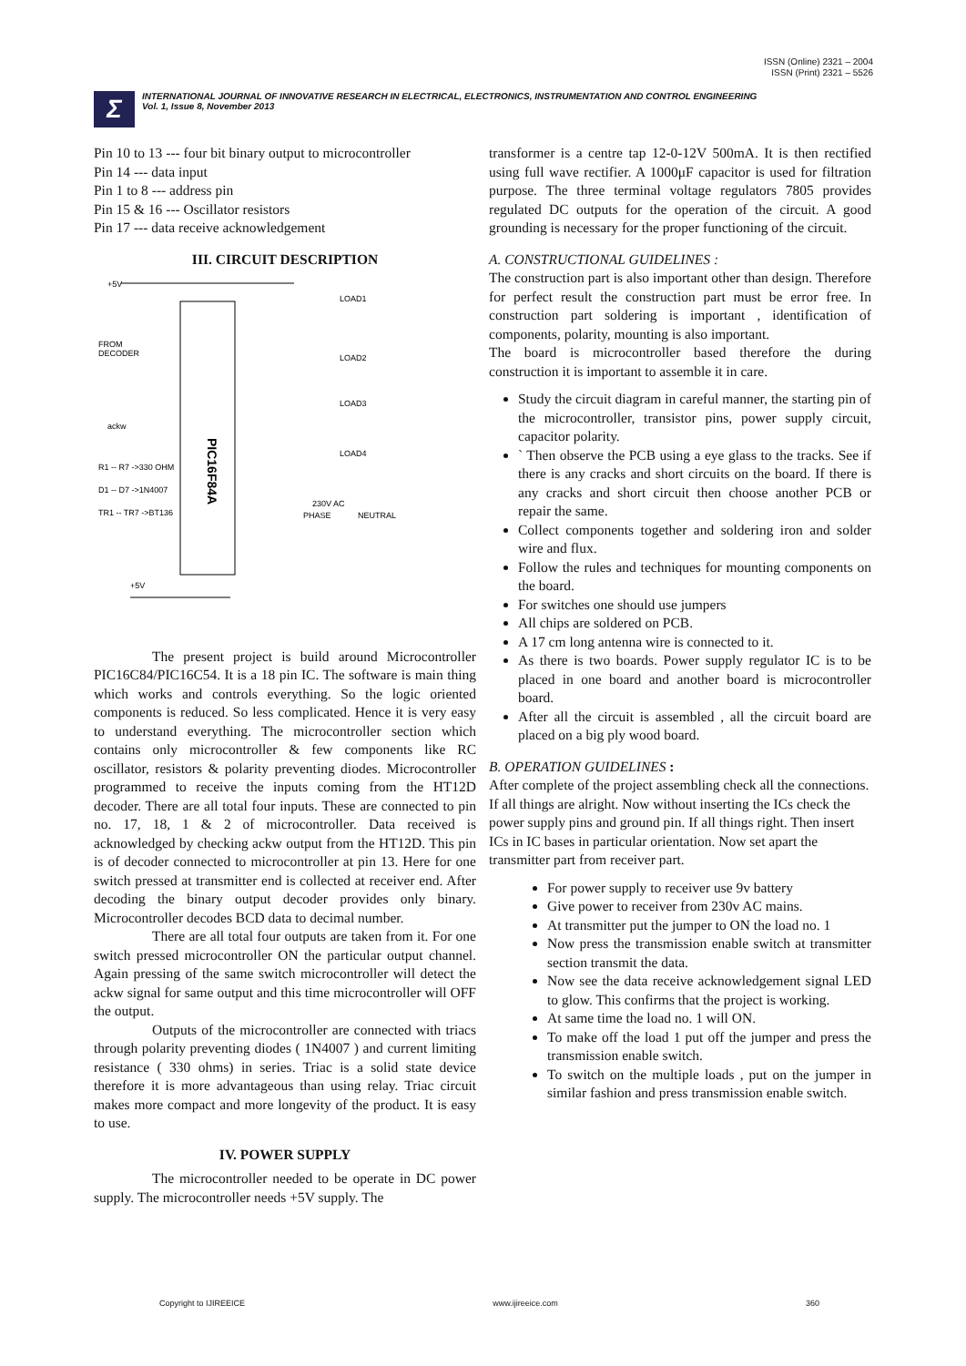ISSN (Online) 2321 – 2004
ISSN (Print) 2321 – 5526
Σ
INTERNATIONAL JOURNAL OF INNOVATIVE RESEARCH IN ELECTRICAL, ELECTRONICS, INSTRUMENTATION AND CONTROL ENGINEERING
Vol. 1, Issue 8, November 2013
Pin 10 to 13 --- four bit binary output to microcontroller
Pin 14 --- data input
Pin 1 to 8 --- address pin
Pin 15 & 16 --- Oscillator resistors
Pin 17 --- data receive acknowledgement
III. CIRCUIT DESCRIPTION
PIC16F84A
+5V
FROM
DECODER
ackw
R1 -- R7 ->330 OHM
D1 -- D7 ->1N4007
TR1 -- TR7 ->BT136
LOAD1
LOAD2
LOAD3
LOAD4
230V AC
PHASE
NEUTRAL
+5V
The present project is build around Microcontroller PIC16C84/PIC16C54. It is a 18 pin IC. The software is main thing which works and controls everything. So the logic oriented components is reduced. So less complicated. Hence it is very easy to understand everything. The microcontroller section which contains only microcontroller & few components like RC oscillator, resistors & polarity preventing diodes. Microcontroller programmed to receive the inputs coming from the HT12D decoder. There are all total four inputs. These are connected to pin no. 17, 18, 1 & 2 of microcontroller. Data received is acknowledged by checking ackw output from the HT12D. This pin is of decoder connected to microcontroller at pin 13. Here for one switch pressed at transmitter end is collected at receiver end. After decoding the binary output decoder provides only binary. Microcontroller decodes BCD data to decimal number.
There are all total four outputs are taken from it. For one switch pressed microcontroller ON the particular output channel. Again pressing of the same switch microcontroller will detect the ackw signal for same output and this time microcontroller will OFF the output.
Outputs of the microcontroller are connected with triacs through polarity preventing diodes ( 1N4007 ) and current limiting resistance ( 330 ohms) in series. Triac is a solid state device therefore it is more advantageous than using relay. Triac circuit makes more compact and more longevity of the product. It is easy to use.
IV. POWER SUPPLY
The microcontroller needed to be operate in DC power supply. The microcontroller needs +5V supply. The
transformer is a centre tap 12-0-12V 500mA. It is then rectified using full wave rectifier. A 1000μF capacitor is used for filtration purpose. The three terminal voltage regulators 7805 provides regulated DC outputs for the operation of the circuit. A good grounding is necessary for the proper functioning of the circuit.
A. CONSTRUCTIONAL GUIDELINES :
The construction part is also important other than design. Therefore for perfect result the construction part must be error free. In construction part soldering is important , identification of components, polarity, mounting is also important.
The board is microcontroller based therefore the during construction it is important to assemble it in care.
Study the circuit diagram in careful manner, the starting pin of the microcontroller, transistor pins, power supply circuit, capacitor polarity.
` Then observe the PCB using a eye glass to the tracks. See if there is any cracks and short circuits on the board. If there is any cracks and short circuit then choose another PCB or repair the same.
Collect components together and soldering iron and solder wire and flux.
Follow the rules and techniques for mounting components on the board.
For switches one should use jumpers
All chips are soldered on PCB.
A 17 cm long antenna wire is connected to it.
As there is two boards. Power supply regulator IC is to be placed in one board and another board is microcontroller board.
After all the circuit is assembled , all the circuit board are placed on a big ply wood board.
B. OPERATION GUIDELINES :
After complete of the project assembling check all the connections. If all things are alright. Now without inserting the ICs check the power supply pins and ground pin. If all things right. Then insert ICs in IC bases in particular orientation. Now set apart the transmitter part from receiver part.
For power supply to receiver use 9v battery
Give power to receiver from 230v AC mains.
At transmitter put the jumper to ON the load no. 1
Now press the transmission enable switch at transmitter section transmit the data.
Now see the data receive acknowledgement signal LED to glow. This confirms that the project is working.
At same time the load no. 1 will ON.
To make off the load 1 put off the jumper and press the transmission enable switch.
To switch on the multiple loads , put on the jumper in similar fashion and press transmission enable switch.
Copyright to IJIREEICE www.ijireeice.com 360